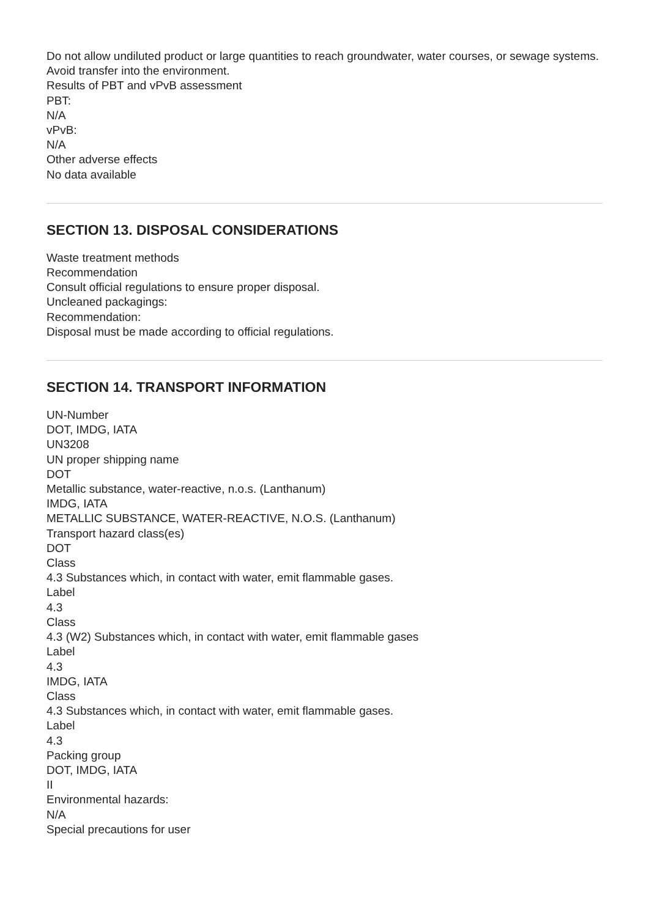Do not allow undiluted product or large quantities to reach groundwater, water courses, or sewage systems.
Avoid transfer into the environment.
Results of PBT and vPvB assessment
PBT:
N/A
vPvB:
N/A
Other adverse effects
No data available
SECTION 13. DISPOSAL CONSIDERATIONS
Waste treatment methods
Recommendation
Consult official regulations to ensure proper disposal.
Uncleaned packagings:
Recommendation:
Disposal must be made according to official regulations.
SECTION 14. TRANSPORT INFORMATION
UN-Number
DOT, IMDG, IATA
UN3208
UN proper shipping name
DOT
Metallic substance, water-reactive, n.o.s. (Lanthanum)
IMDG, IATA
METALLIC SUBSTANCE, WATER-REACTIVE, N.O.S. (Lanthanum)
Transport hazard class(es)
DOT
Class
4.3 Substances which, in contact with water, emit flammable gases.
Label
4.3
Class
4.3 (W2) Substances which, in contact with water, emit flammable gases
Label
4.3
IMDG, IATA
Class
4.3 Substances which, in contact with water, emit flammable gases.
Label
4.3
Packing group
DOT, IMDG, IATA
II
Environmental hazards:
N/A
Special precautions for user